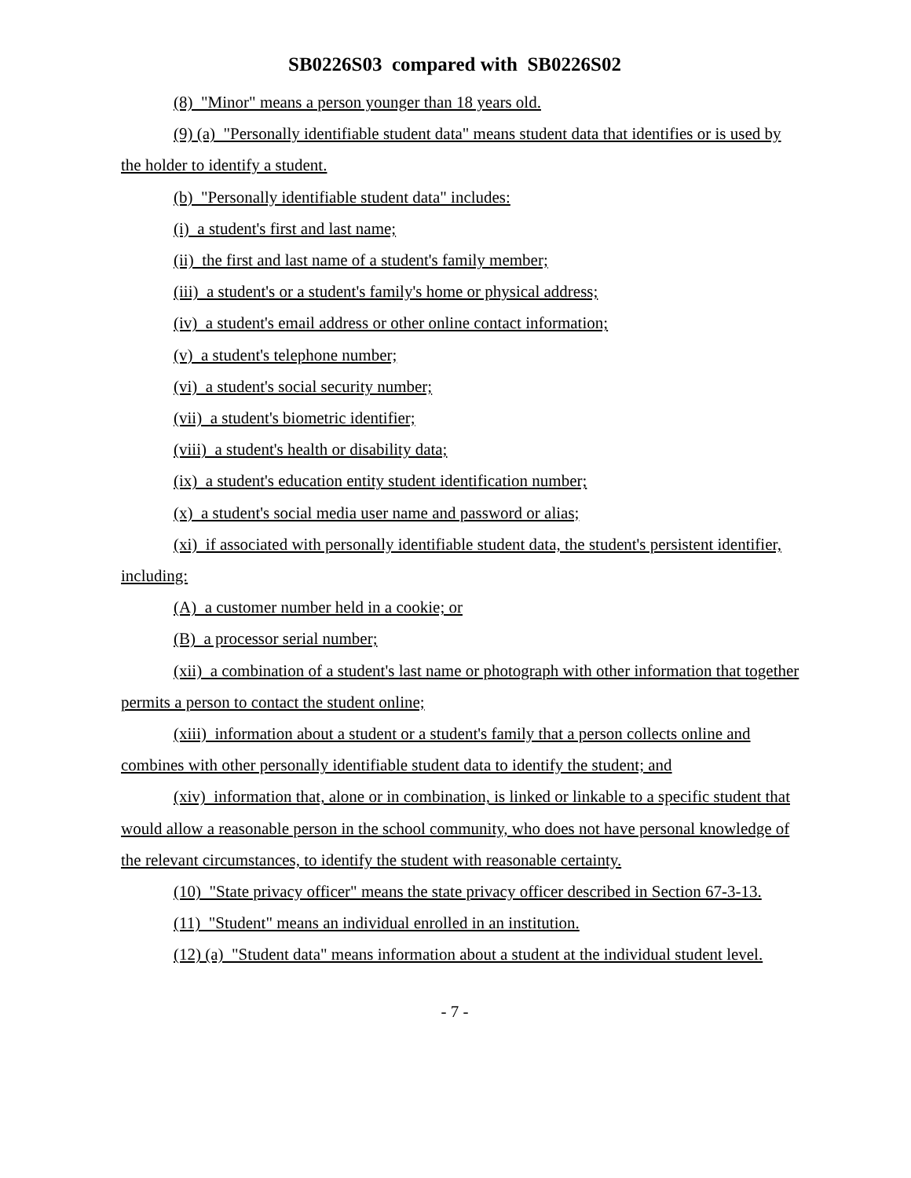SB0226S03 compared with SB0226S02
(8) "Minor" means a person younger than 18 years old.
(9) (a) "Personally identifiable student data" means student data that identifies or is used by the holder to identify a student.
(b) "Personally identifiable student data" includes:
(i) a student's first and last name;
(ii) the first and last name of a student's family member;
(iii) a student's or a student's family's home or physical address;
(iv) a student's email address or other online contact information;
(v) a student's telephone number;
(vi) a student's social security number;
(vii) a student's biometric identifier;
(viii) a student's health or disability data;
(ix) a student's education entity student identification number;
(x) a student's social media user name and password or alias;
(xi) if associated with personally identifiable student data, the student's persistent identifier, including:
(A) a customer number held in a cookie; or
(B) a processor serial number;
(xii) a combination of a student's last name or photograph with other information that together permits a person to contact the student online;
(xiii) information about a student or a student's family that a person collects online and combines with other personally identifiable student data to identify the student; and
(xiv) information that, alone or in combination, is linked or linkable to a specific student that would allow a reasonable person in the school community, who does not have personal knowledge of the relevant circumstances, to identify the student with reasonable certainty.
(10) "State privacy officer" means the state privacy officer described in Section 67-3-13.
(11) "Student" means an individual enrolled in an institution.
(12) (a) "Student data" means information about a student at the individual student level.
- 7 -